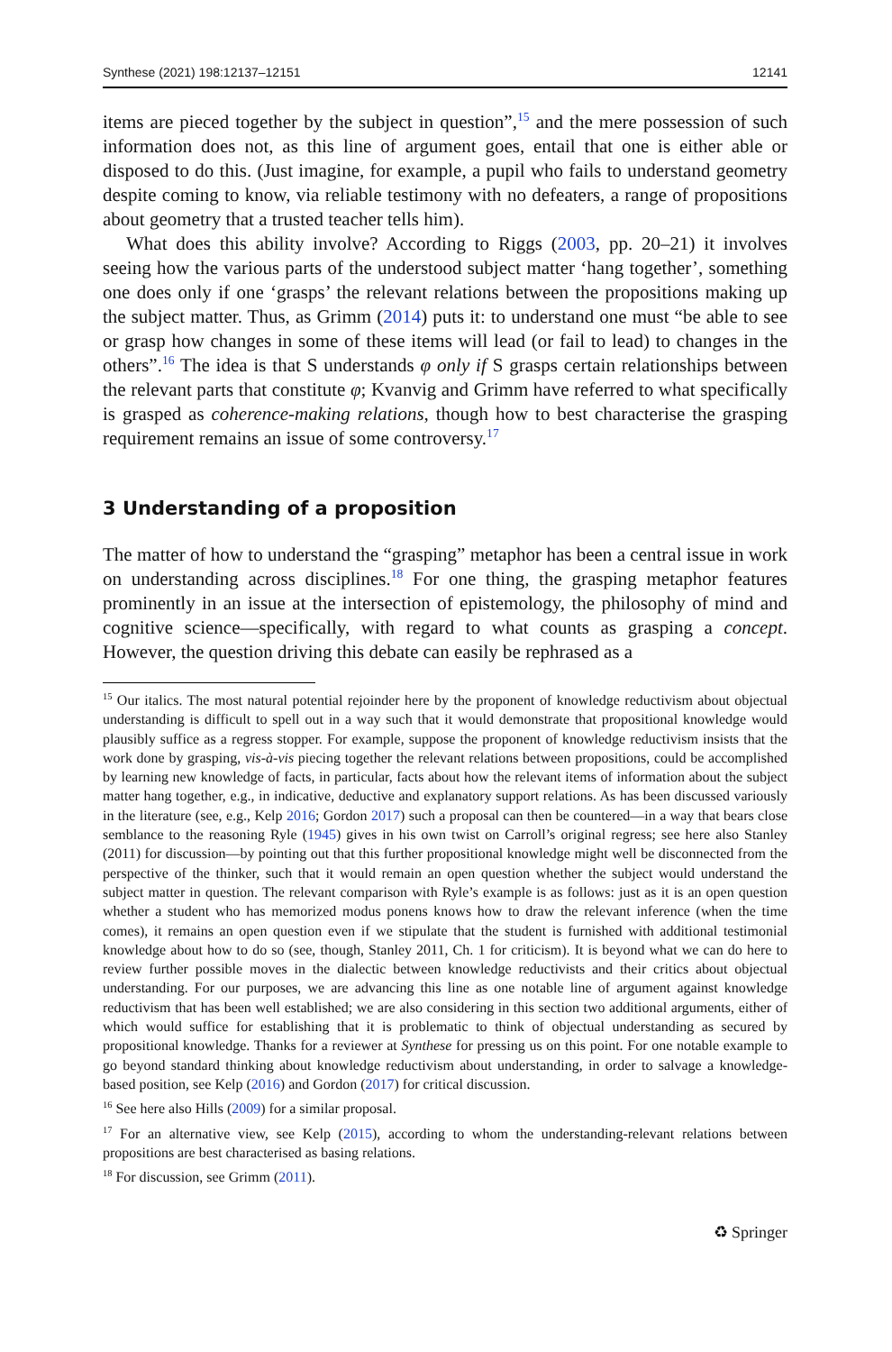Synthese (2021) 198:12137–12151 12141
items are pieced together by the subject in question”,<sup>15</sup> and the mere possession of such information does not, as this line of argument goes, entail that one is either able or disposed to do this. (Just imagine, for example, a pupil who fails to understand geometry despite coming to know, via reliable testimony with no defeaters, a range of propositions about geometry that a trusted teacher tells him).
What does this ability involve? According to Riggs (2003, pp. 20–21) it involves seeing how the various parts of the understood subject matter ‘hang together’, something one does only if one ‘grasps’ the relevant relations between the propositions making up the subject matter. Thus, as Grimm (2014) puts it: to understand one must “be able to see or grasp how changes in some of these items will lead (or fail to lead) to changes in the others”.<sup>16</sup> The idea is that S understands φ only if S grasps certain relationships between the relevant parts that constitute φ; Kvanvig and Grimm have referred to what specifically is grasped as coherence-making relations, though how to best characterise the grasping requirement remains an issue of some controversy.<sup>17</sup>
3 Understanding of a proposition
The matter of how to understand the “grasping” metaphor has been a central issue in work on understanding across disciplines.<sup>18</sup> For one thing, the grasping metaphor features prominently in an issue at the intersection of epistemology, the philosophy of mind and cognitive science—specifically, with regard to what counts as grasping a concept. However, the question driving this debate can easily be rephrased as a
<sup>15</sup> Our italics. The most natural potential rejoinder here by the proponent of knowledge reductivism about objectual understanding is difficult to spell out in a way such that it would demonstrate that propositional knowledge would plausibly suffice as a regress stopper. For example, suppose the proponent of knowledge reductivism insists that the work done by grasping, vis-à-vis piecing together the relevant relations between propositions, could be accomplished by learning new knowledge of facts, in particular, facts about how the relevant items of information about the subject matter hang together, e.g., in indicative, deductive and explanatory support relations. As has been discussed variously in the literature (see, e.g., Kelp 2016; Gordon 2017) such a proposal can then be countered—in a way that bears close semblance to the reasoning Ryle (1945) gives in his own twist on Carroll’s original regress; see here also Stanley (2011) for discussion—by pointing out that this further propositional knowledge might well be disconnected from the perspective of the thinker, such that it would remain an open question whether the subject would understand the subject matter in question. The relevant comparison with Ryle’s example is as follows: just as it is an open question whether a student who has memorized modus ponens knows how to draw the relevant inference (when the time comes), it remains an open question even if we stipulate that the student is furnished with additional testimonial knowledge about how to do so (see, though, Stanley 2011, Ch. 1 for criticism). It is beyond what we can do here to review further possible moves in the dialectic between knowledge reductivists and their critics about objectual understanding. For our purposes, we are advancing this line as one notable line of argument against knowledge reductivism that has been well established; we are also considering in this section two additional arguments, either of which would suffice for establishing that it is problematic to think of objectual understanding as secured by propositional knowledge. Thanks for a reviewer at Synthese for pressing us on this point. For one notable example to go beyond standard thinking about knowledge reductivism about understanding, in order to salvage a knowledge-based position, see Kelp (2016) and Gordon (2017) for critical discussion.
<sup>16</sup> See here also Hills (2009) for a similar proposal.
<sup>17</sup> For an alternative view, see Kelp (2015), according to whom the understanding-relevant relations between propositions are best characterised as basing relations.
<sup>18</sup> For discussion, see Grimm (2011).
♻ Springer